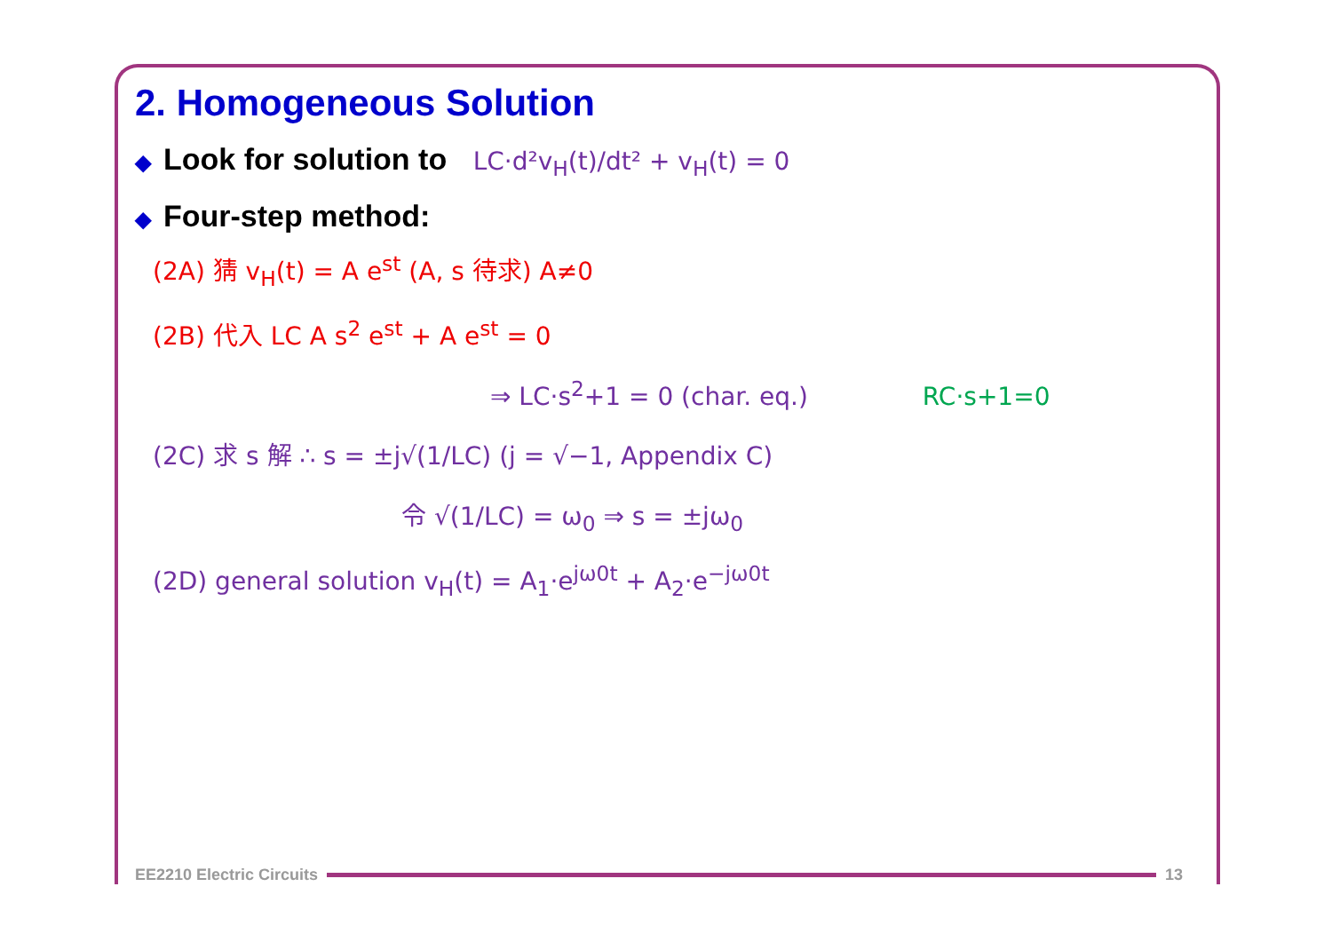2. Homogeneous Solution
◆ Look for solution to LC·d²v<sub>H</sub>(t)/dt² + v<sub>H</sub>(t) = 0
◆ Four-step method:
(2A) 猜 v<sub>H</sub>(t) = A e<sup>st</sup> (A, s 待求) A≠0
(2B) 代入 LC A s<sup>2</sup> e<sup>st</sup> + A e<sup>st</sup> = 0
⇒ LC·s<sup>2</sup>+1 = 0 (char. eq.) RC·s+1=0
(2C) 求 s 解 ∴ s = ±j√(1/LC) (j = √−1, Appendix C)
令 √(1/LC) = ω<sub>0</sub> ⇒ s = ±jω<sub>0</sub>
(2D) general solution v<sub>H</sub>(t) = A<sub>1</sub>·e<sup>jω0t</sup> + A<sub>2</sub>·e<sup>−jω0t</sup>
EE2210 Electric Circuits 13